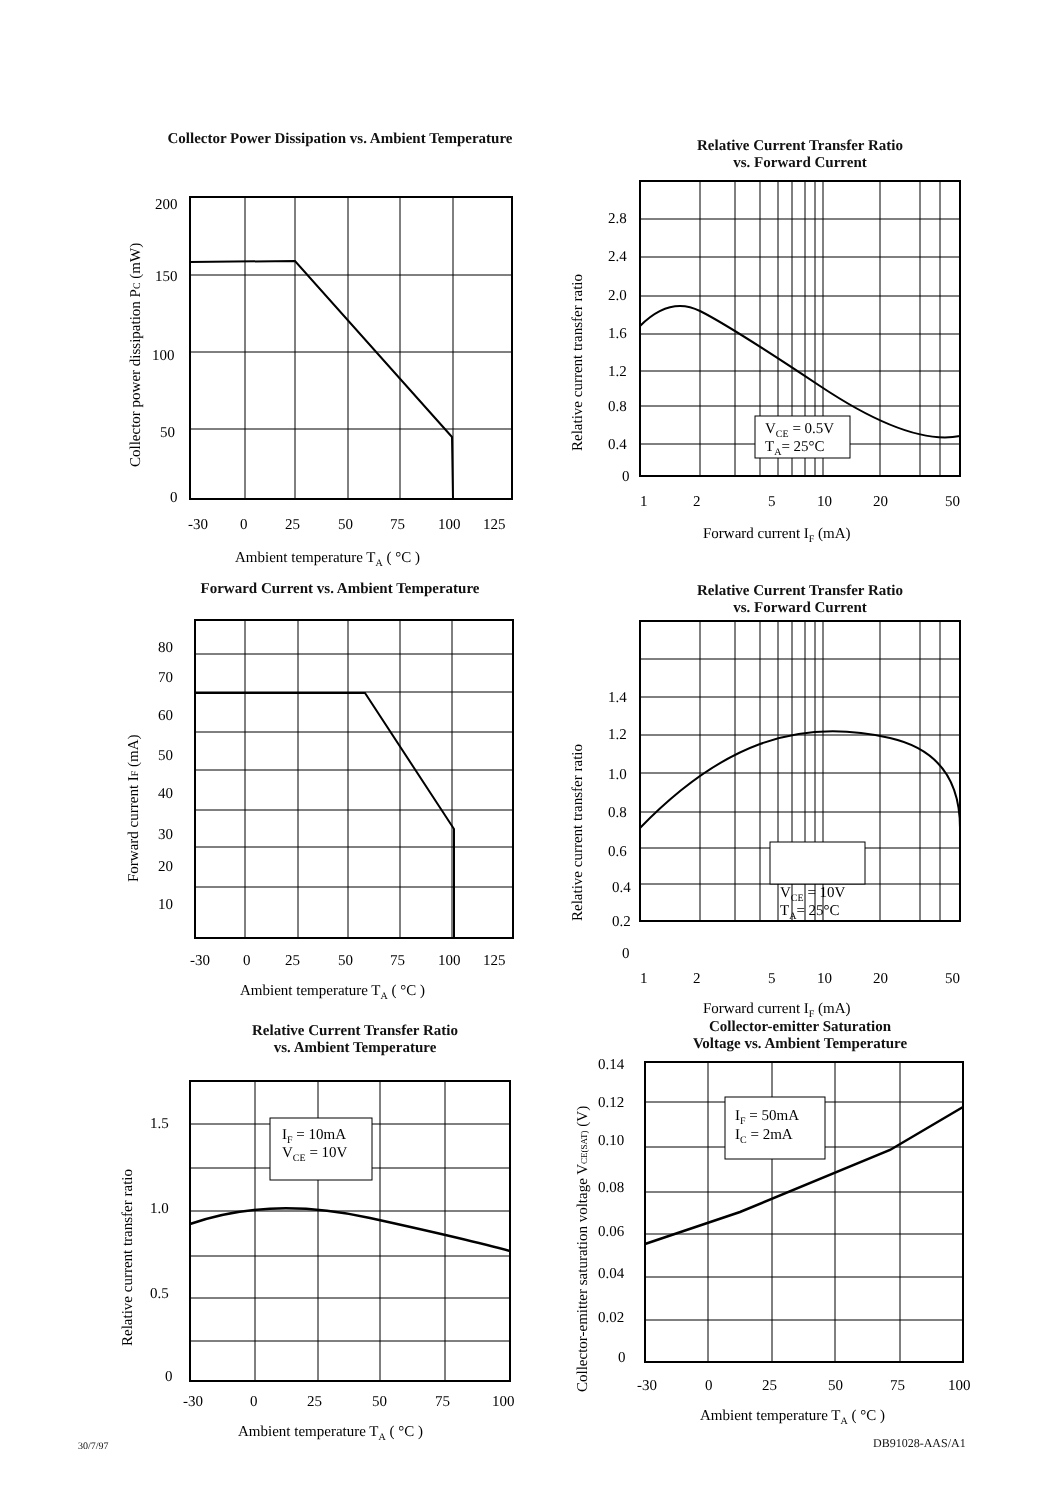Collector Power Dissipation vs. Ambient Temperature
200
150
100
50
0
-30
0
25
50
75
100
125
Ambient temperature TA ( °C )
Collector power dissipation PC (mW)
Relative Current Transfer Ratio
vs. Forward Current
VCE = 0.5V
TA= 25°C
2.8
2.4
2.0
1.6
1.2
0.8
0.4
0
1
2
5
10
20
50
Forward current IF (mA)
Relative current transfer ratio
Forward Current vs. Ambient Temperature
80
70
60
50
40
30
20
10
-30
0
25
50
75
100
125
Ambient temperature TA ( °C )
Forward current IF (mA)
Relative Current Transfer Ratio
vs. Forward Current
VCE = 10V
TA= 25°C
1.4
1.2
1.0
0.8
0.6
0.4
0.2
0
1
2
5
10
20
50
Forward current IF (mA)
Relative current transfer ratio
Relative Current Transfer Ratio
vs. Ambient Temperature
IF = 10mA
VCE = 10V
1.5
1.0
0.5
0
-30
0
25
50
75
100
Ambient temperature TA ( °C )
Relative current transfer ratio
Collector-emitter Saturation
Voltage vs. Ambient Temperature
IF = 50mA
IC = 2mA
0.14
0.12
0.10
0.08
0.06
0.04
0.02
0
-30
0
25
50
75
100
Ambient temperature TA ( °C )
Collector-emitter saturation voltage VCE(SAT) (V)
30/7/97 DB91028-AAS/A1